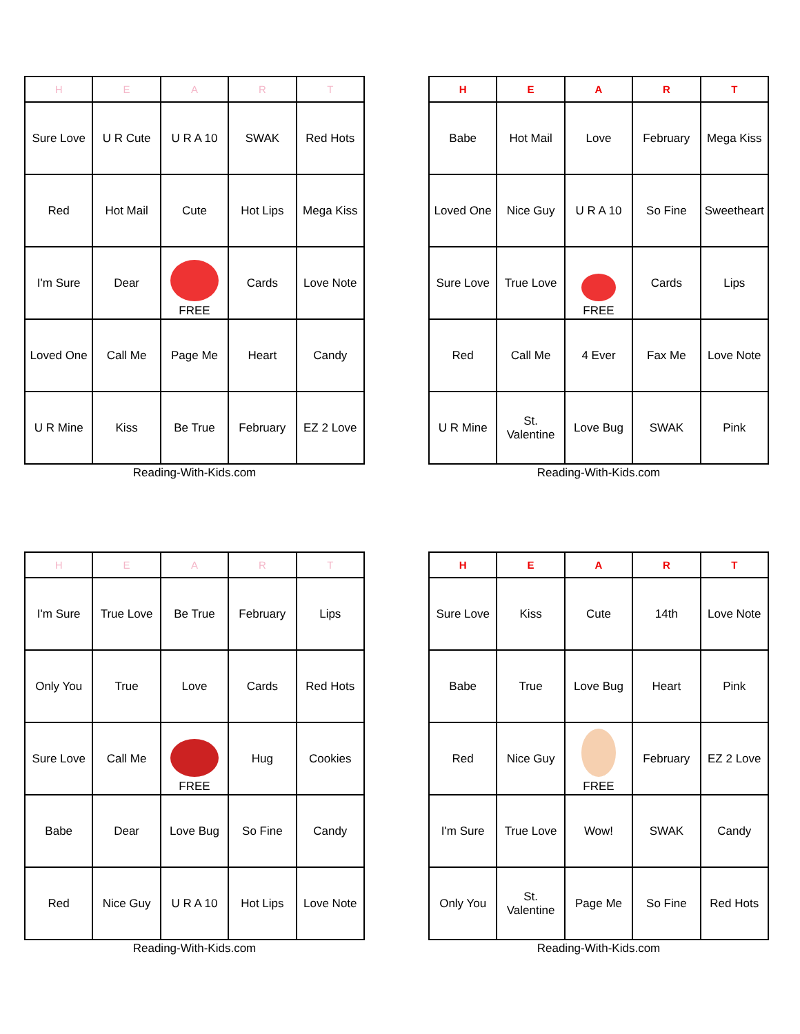| H | E | A | R | T |
| --- | --- | --- | --- | --- |
| Sure Love | U R Cute | U R A 10 | SWAK | Red Hots |
| Red | Hot Mail | Cute | Hot Lips | Mega Kiss |
| I'm Sure | Dear | FREE | Cards | Love Note |
| Loved One | Call Me | Page Me | Heart | Candy |
| U R Mine | Kiss | Be True | February | EZ 2 Love |
Reading-With-Kids.com
| H | E | A | R | T |
| --- | --- | --- | --- | --- |
| Babe | Hot Mail | Love | February | Mega Kiss |
| Loved One | Nice Guy | U R A 10 | So Fine | Sweetheart |
| Sure Love | True Love | FREE | Cards | Lips |
| Red | Call Me | 4 Ever | Fax Me | Love Note |
| U R Mine | St. Valentine | Love Bug | SWAK | Pink |
Reading-With-Kids.com
| H | E | A | R | T |
| --- | --- | --- | --- | --- |
| I'm Sure | True Love | Be True | February | Lips |
| Only You | True | Love | Cards | Red Hots |
| Sure Love | Call Me | FREE | Hug | Cookies |
| Babe | Dear | Love Bug | So Fine | Candy |
| Red | Nice Guy | U R A 10 | Hot Lips | Love Note |
Reading-With-Kids.com
| H | E | A | R | T |
| --- | --- | --- | --- | --- |
| Sure Love | Kiss | Cute | 14th | Love Note |
| Babe | True | Love Bug | Heart | Pink |
| Red | Nice Guy | FREE | February | EZ 2 Love |
| I'm Sure | True Love | Wow! | SWAK | Candy |
| Only You | St. Valentine | Page Me | So Fine | Red Hots |
Reading-With-Kids.com